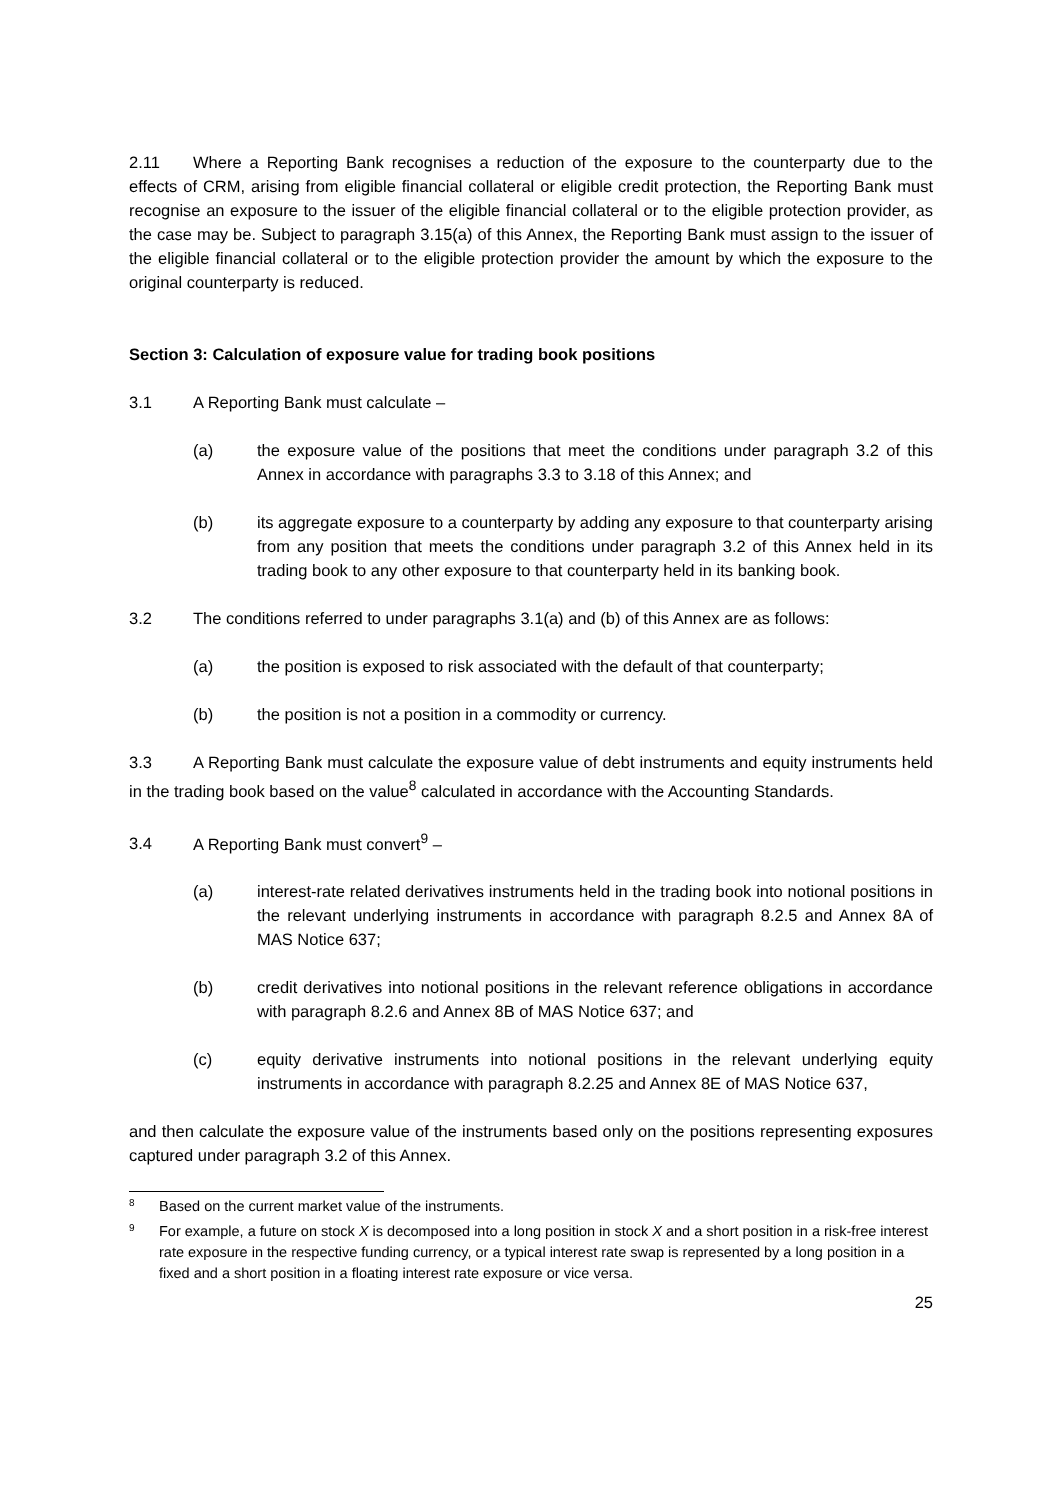2.11 Where a Reporting Bank recognises a reduction of the exposure to the counterparty due to the effects of CRM, arising from eligible financial collateral or eligible credit protection, the Reporting Bank must recognise an exposure to the issuer of the eligible financial collateral or to the eligible protection provider, as the case may be. Subject to paragraph 3.15(a) of this Annex, the Reporting Bank must assign to the issuer of the eligible financial collateral or to the eligible protection provider the amount by which the exposure to the original counterparty is reduced.
Section 3: Calculation of exposure value for trading book positions
3.1 A Reporting Bank must calculate –
(a) the exposure value of the positions that meet the conditions under paragraph 3.2 of this Annex in accordance with paragraphs 3.3 to 3.18 of this Annex; and
(b) its aggregate exposure to a counterparty by adding any exposure to that counterparty arising from any position that meets the conditions under paragraph 3.2 of this Annex held in its trading book to any other exposure to that counterparty held in its banking book.
3.2 The conditions referred to under paragraphs 3.1(a) and (b) of this Annex are as follows:
(a) the position is exposed to risk associated with the default of that counterparty;
(b) the position is not a position in a commodity or currency.
3.3 A Reporting Bank must calculate the exposure value of debt instruments and equity instruments held in the trading book based on the value<sup>8</sup> calculated in accordance with the Accounting Standards.
3.4 A Reporting Bank must convert<sup>9</sup> –
(a) interest-rate related derivatives instruments held in the trading book into notional positions in the relevant underlying instruments in accordance with paragraph 8.2.5 and Annex 8A of MAS Notice 637;
(b) credit derivatives into notional positions in the relevant reference obligations in accordance with paragraph 8.2.6 and Annex 8B of MAS Notice 637; and
(c) equity derivative instruments into notional positions in the relevant underlying equity instruments in accordance with paragraph 8.2.25 and Annex 8E of MAS Notice 637,
and then calculate the exposure value of the instruments based only on the positions representing exposures captured under paragraph 3.2 of this Annex.
8 Based on the current market value of the instruments.
9 For example, a future on stock X is decomposed into a long position in stock X and a short position in a risk-free interest rate exposure in the respective funding currency, or a typical interest rate swap is represented by a long position in a fixed and a short position in a floating interest rate exposure or vice versa.
25